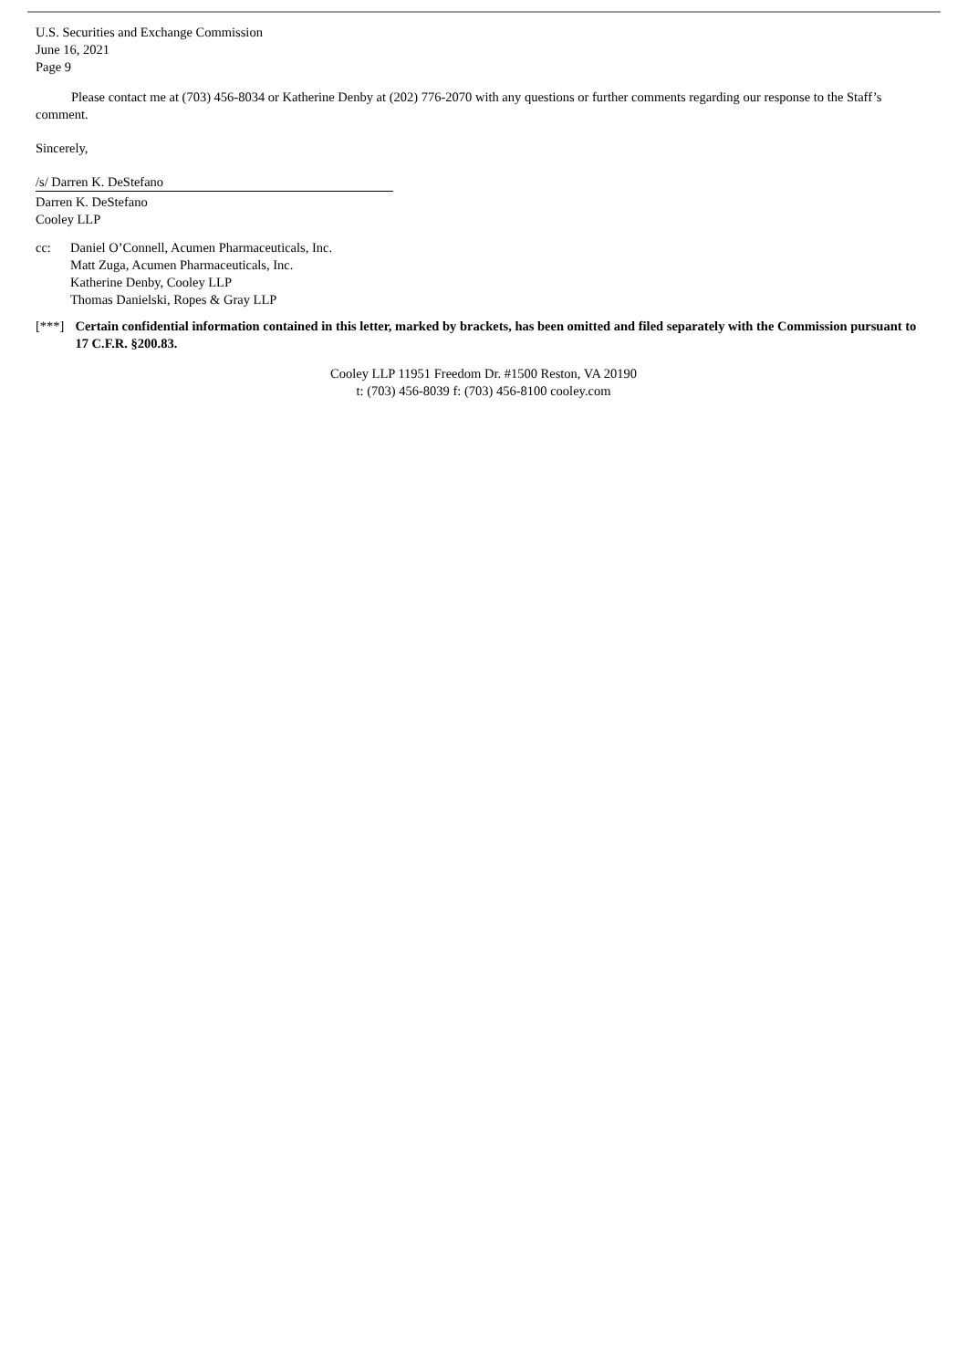U.S. Securities and Exchange Commission
June 16, 2021
Page 9
Please contact me at (703) 456-8034 or Katherine Denby at (202) 776-2070 with any questions or further comments regarding our response to the Staff’s comment.
Sincerely,
/s/ Darren K. DeStefano
Darren K. DeStefano
Cooley LLP
cc: Daniel O’Connell, Acumen Pharmaceuticals, Inc.
Matt Zuga, Acumen Pharmaceuticals, Inc.
Katherine Denby, Cooley LLP
Thomas Danielski, Ropes & Gray LLP
[***] Certain confidential information contained in this letter, marked by brackets, has been omitted and filed separately with the Commission pursuant to 17 C.F.R. §200.83.
Cooley LLP 11951 Freedom Dr. #1500 Reston, VA 20190
t: (703) 456-8039 f: (703) 456-8100 cooley.com